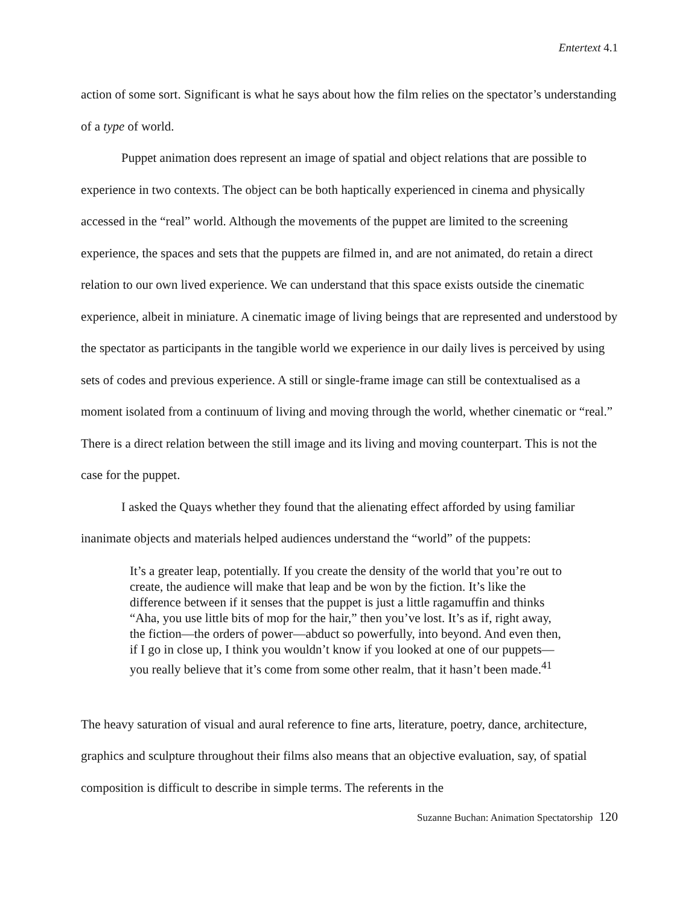Entertext 4.1
action of some sort. Significant is what he says about how the film relies on the spectator’s understanding of a type of world.
Puppet animation does represent an image of spatial and object relations that are possible to experience in two contexts. The object can be both haptically experienced in cinema and physically accessed in the “real” world. Although the movements of the puppet are limited to the screening experience, the spaces and sets that the puppets are filmed in, and are not animated, do retain a direct relation to our own lived experience. We can understand that this space exists outside the cinematic experience, albeit in miniature. A cinematic image of living beings that are represented and understood by the spectator as participants in the tangible world we experience in our daily lives is perceived by using sets of codes and previous experience. A still or single-frame image can still be contextualised as a moment isolated from a continuum of living and moving through the world, whether cinematic or “real.” There is a direct relation between the still image and its living and moving counterpart. This is not the case for the puppet.
I asked the Quays whether they found that the alienating effect afforded by using familiar inanimate objects and materials helped audiences understand the “world” of the puppets:
It’s a greater leap, potentially. If you create the density of the world that you’re out to create, the audience will make that leap and be won by the fiction. It’s like the difference between if it senses that the puppet is just a little ragamuffin and thinks “Aha, you use little bits of mop for the hair,” then you’ve lost. It’s as if, right away, the fiction—the orders of power—abduct so powerfully, into beyond. And even then, if I go in close up, I think you wouldn’t know if you looked at one of our puppets—you really believe that it’s come from some other realm, that it hasn’t been made.<sup>41</sup>
The heavy saturation of visual and aural reference to fine arts, literature, poetry, dance, architecture, graphics and sculpture throughout their films also means that an objective evaluation, say, of spatial composition is difficult to describe in simple terms. The referents in the
Suzanne Buchan: Animation Spectatorship 120